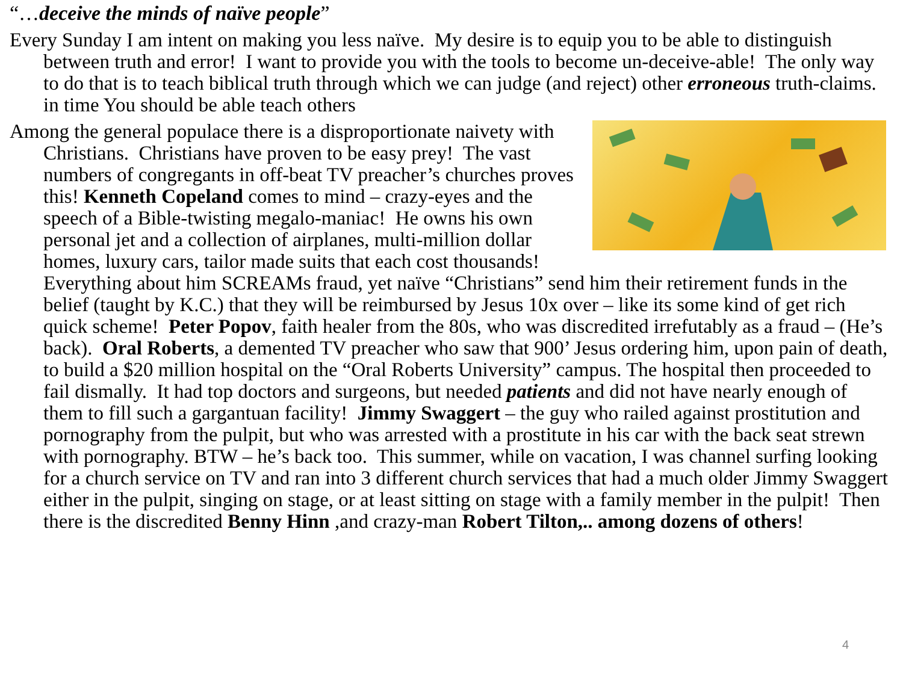“…deceive the minds of naïve people”
Every Sunday I am intent on making you less naïve. My desire is to equip you to be able to distinguish between truth and error! I want to provide you with the tools to become un-deceive-able! The only way to do that is to teach biblical truth through which we can judge (and reject) other erroneous truth-claims. in time You should be able teach others
Among the general populace there is a disproportionate naivety with Christians. Christians have proven to be easy prey! The vast numbers of congregants in off-beat TV preacher’s churches proves this! Kenneth Copeland comes to mind – crazy-eyes and the speech of a Bible-twisting megalo-maniac! He owns his own personal jet and a collection of airplanes, multi-million dollar homes, luxury cars, tailor made suits that each cost thousands! Everything about him SCREAMs fraud, yet naïve “Christians” send him their retirement funds in the belief (taught by K.C.) that they will be reimbursed by Jesus 10x over – like its some kind of get rich quick scheme! Peter Popov, faith healer from the 80s, who was discredited irrefutably as a fraud – (He’s back). Oral Roberts, a demented TV preacher who saw that 900’ Jesus ordering him, upon pain of death, to build a $20 million hospital on the “Oral Roberts University” campus. The hospital then proceeded to fail dismally. It had top doctors and surgeons, but needed patients and did not have nearly enough of them to fill such a gargantuan facility! Jimmy Swaggert – the guy who railed against prostitution and pornography from the pulpit, but who was arrested with a prostitute in his car with the back seat strewn with pornography. BTW – he’s back too. This summer, while on vacation, I was channel surfing looking for a church service on TV and ran into 3 different church services that had a much older Jimmy Swaggert either in the pulpit, singing on stage, or at least sitting on stage with a family member in the pulpit! Then there is the discredited Benny Hinn ,and crazy-man Robert Tilton,.. among dozens of others!
4